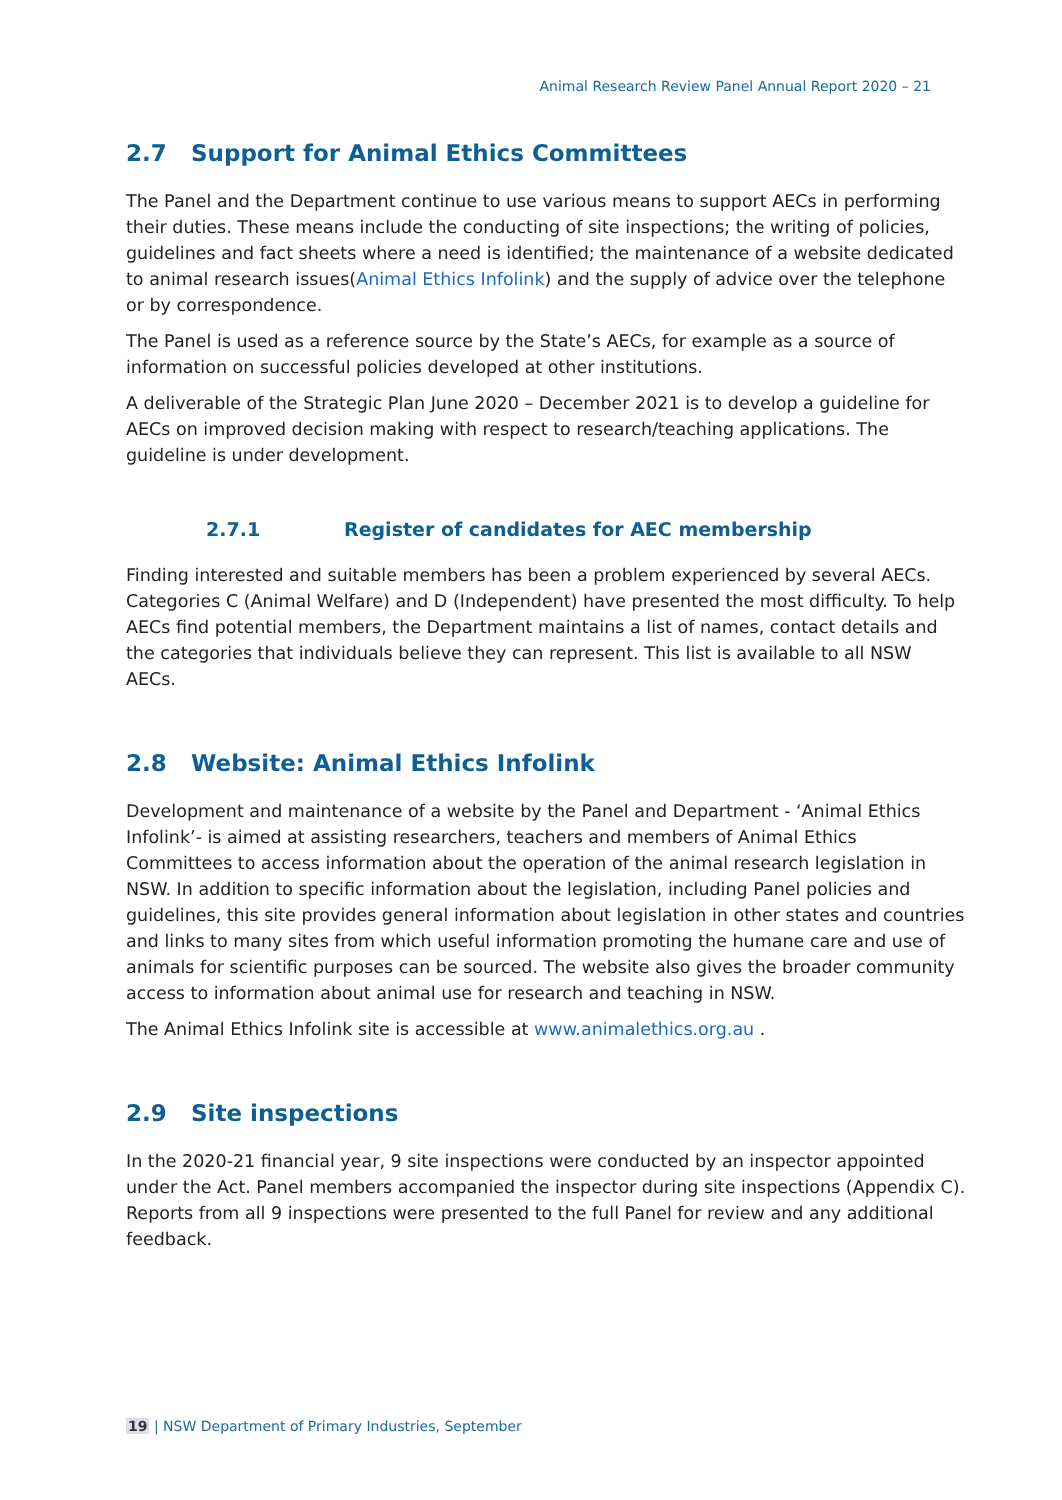Animal Research Review Panel Annual Report 2020 – 21
2.7 Support for Animal Ethics Committees
The Panel and the Department continue to use various means to support AECs in performing their duties. These means include the conducting of site inspections; the writing of policies, guidelines and fact sheets where a need is identified; the maintenance of a website dedicated to animal research issues(Animal Ethics Infolink) and the supply of advice over the telephone or by correspondence.
The Panel is used as a reference source by the State’s AECs, for example as a source of information on successful policies developed at other institutions.
A deliverable of the Strategic Plan June 2020 – December 2021 is to develop a guideline for AECs on improved decision making with respect to research/teaching applications. The guideline is under development.
2.7.1 Register of candidates for AEC membership
Finding interested and suitable members has been a problem experienced by several AECs. Categories C (Animal Welfare) and D (Independent) have presented the most difficulty. To help AECs find potential members, the Department maintains a list of names, contact details and the categories that individuals believe they can represent. This list is available to all NSW AECs.
2.8 Website: Animal Ethics Infolink
Development and maintenance of a website by the Panel and Department - ‘Animal Ethics Infolink’- is aimed at assisting researchers, teachers and members of Animal Ethics Committees to access information about the operation of the animal research legislation in NSW. In addition to specific information about the legislation, including Panel policies and guidelines, this site provides general information about legislation in other states and countries and links to many sites from which useful information promoting the humane care and use of animals for scientific purposes can be sourced. The website also gives the broader community access to information about animal use for research and teaching in NSW.
The Animal Ethics Infolink site is accessible at www.animalethics.org.au .
2.9 Site inspections
In the 2020-21 financial year, 9 site inspections were conducted by an inspector appointed under the Act. Panel members accompanied the inspector during site inspections (Appendix C). Reports from all 9 inspections were presented to the full Panel for review and any additional feedback.
19 | NSW Department of Primary Industries, September